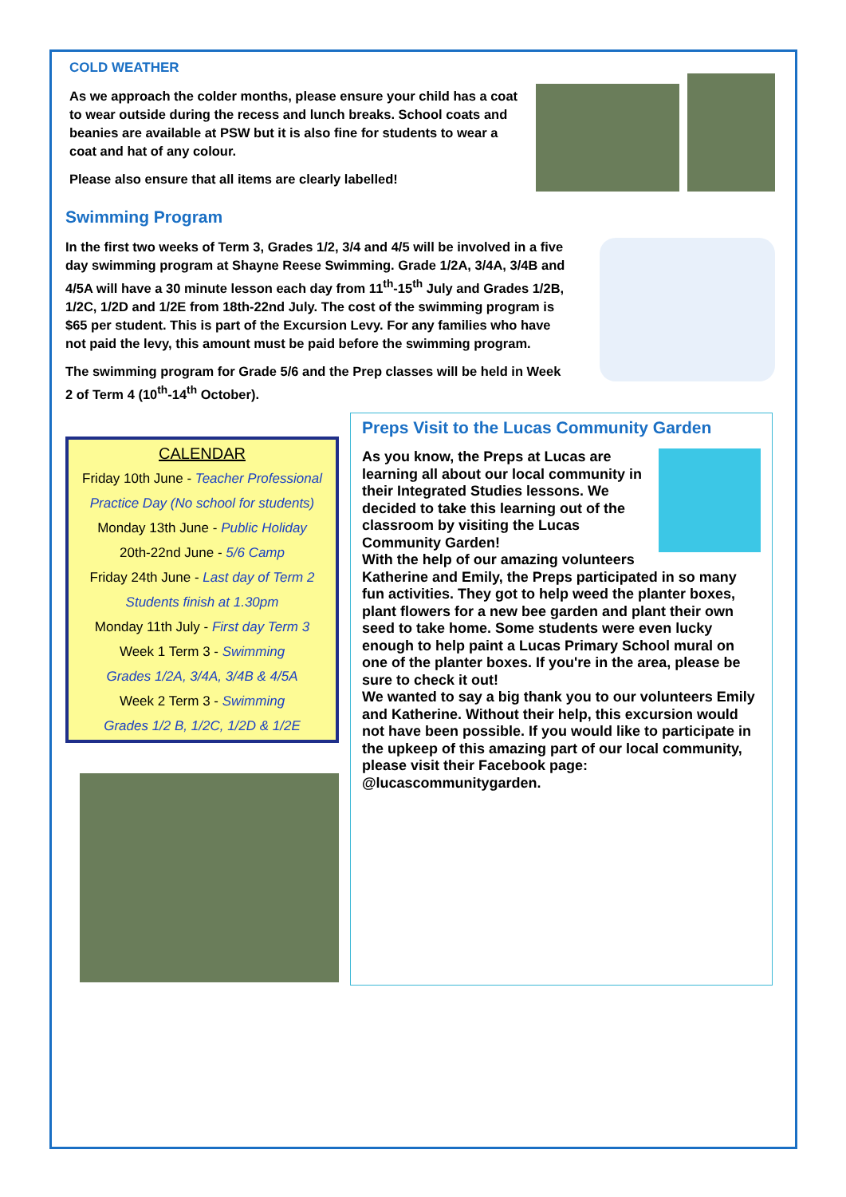COLD WEATHER
As we approach the colder months, please ensure your child has a coat to wear outside during the recess and lunch breaks. School coats and beanies are available at PSW but it is also fine for students to wear a coat and hat of any colour.
Please also ensure that all items are clearly labelled!
Swimming Program
In the first two weeks of Term 3, Grades 1/2, 3/4 and 4/5 will be involved in a five day swimming program at Shayne Reese Swimming. Grade 1/2A, 3/4A, 3/4B and 4/5A will have a 30 minute lesson each day from 11<sup>th</sup>-15<sup>th</sup> July and Grades 1/2B, 1/2C, 1/2D and 1/2E from 18th-22nd July. The cost of the swimming program is $65 per student. This is part of the Excursion Levy. For any families who have not paid the levy, this amount must be paid before the swimming program.
The swimming program for Grade 5/6 and the Prep classes will be held in Week 2 of Term 4 (10<sup>th</sup>-14<sup>th</sup> October).
CALENDAR
Friday 10th June - Teacher Professional Practice Day (No school for students)
Monday 13th June - Public Holiday
20th-22nd June - 5/6 Camp
Friday 24th June - Last day of Term 2
Students finish at 1.30pm
Monday 11th July - First day Term 3
Week 1 Term 3 - Swimming
Grades 1/2A, 3/4A, 3/4B & 4/5A
Week 2 Term 3 - Swimming
Grades 1/2 B, 1/2C, 1/2D & 1/2E
Preps Visit to the Lucas Community Garden
As you know, the Preps at Lucas are learning all about our local community in their Integrated Studies lessons. We decided to take this learning out of the classroom by visiting the Lucas Community Garden!
With the help of our amazing volunteers Katherine and Emily, the Preps participated in so many fun activities. They got to help weed the planter boxes, plant flowers for a new bee garden and plant their own seed to take home. Some students were even lucky enough to help paint a Lucas Primary School mural on one of the planter boxes. If you're in the area, please be sure to check it out!
We wanted to say a big thank you to our volunteers Emily and Katherine. Without their help, this excursion would not have been possible. If you would like to participate in the upkeep of this amazing part of our local community, please visit their Facebook page: @lucascommunitygarden.